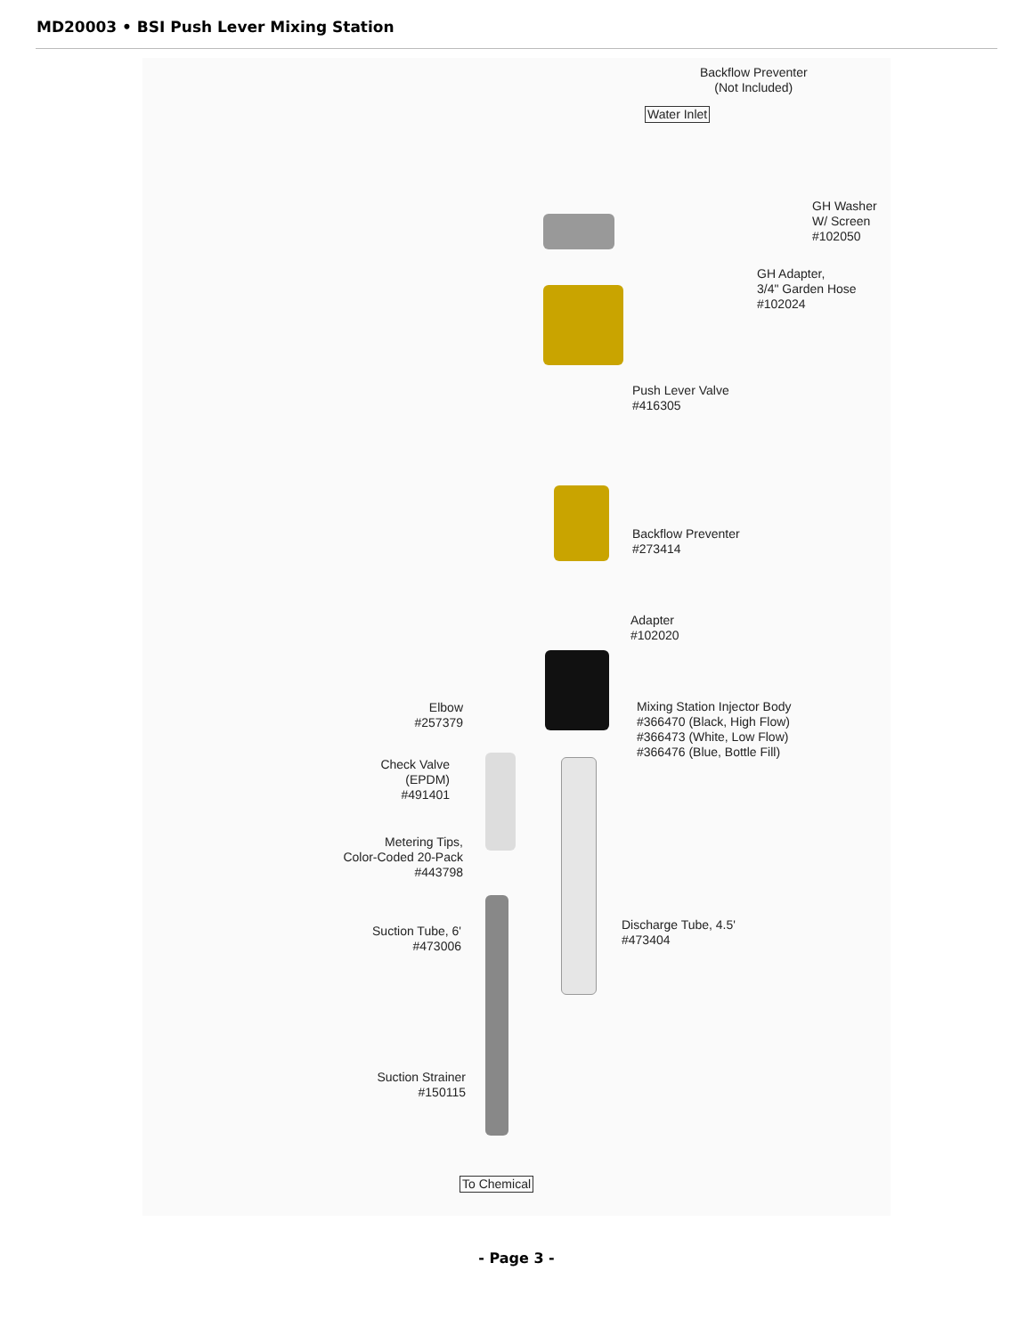MD20003 • BSI Push Lever Mixing Station
Backflow Preventer
(Not Included)
Water Inlet
GH Washer
W/ Screen
#102050
GH Adapter,
3/4" Garden Hose
#102024
Push Lever Valve
#416305
Backflow Preventer
#273414
Adapter
#102020
Elbow
#257379
Mixing Station Injector Body
#366470 (Black, High Flow)
#366473 (White, Low Flow)
#366476 (Blue, Bottle Fill)
Check Valve
(EPDM)
#491401
Metering Tips,
Color-Coded 20-Pack
#443798
Discharge Tube, 4.5'
#473404
Suction Tube, 6'
#473006
Suction Strainer
#150115
To Chemical
- Page 3 -